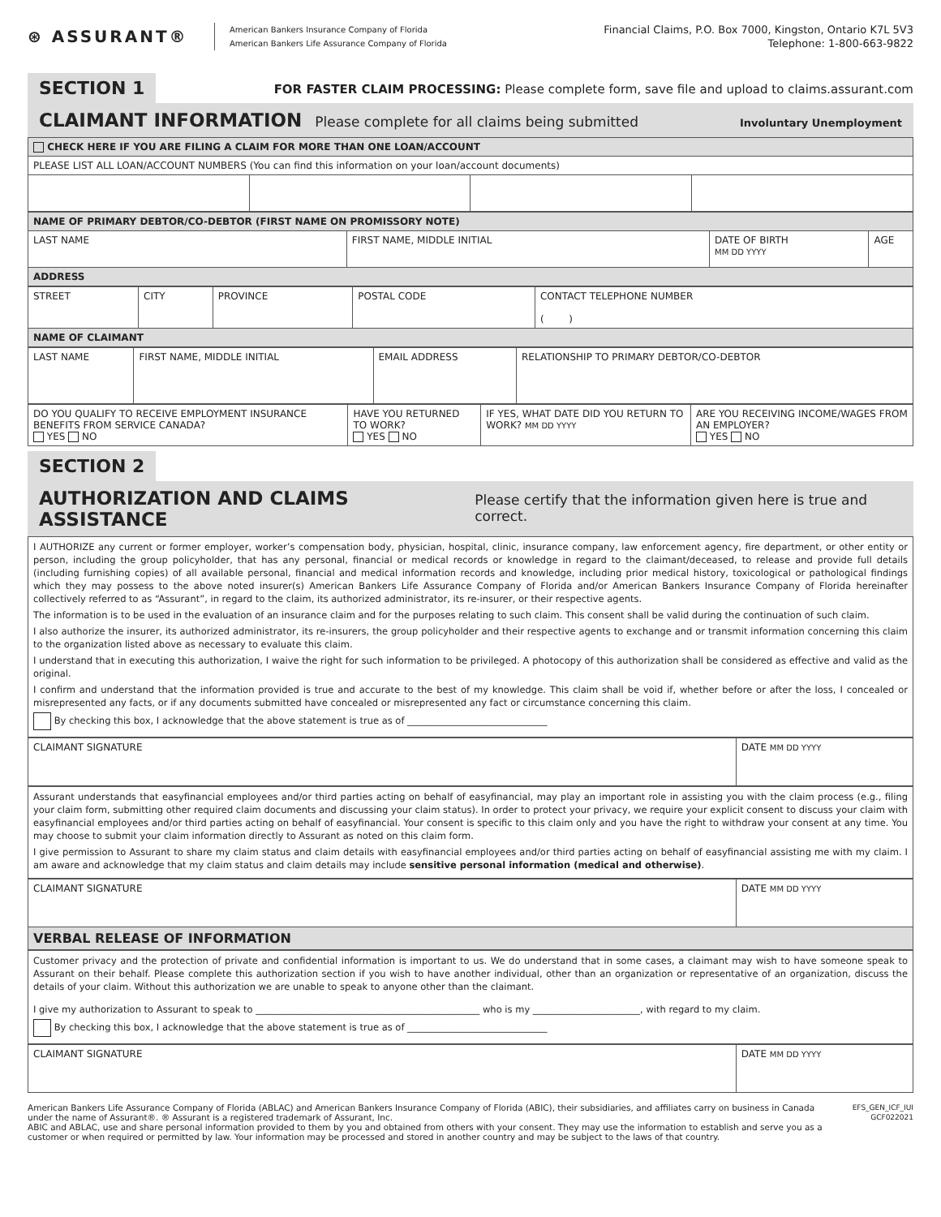⊛ ASSURANT®
American Bankers Insurance Company of Florida
American Bankers Life Assurance Company of Florida
Financial Claims, P.O. Box 7000, Kingston, Ontario K7L 5V3
Telephone: 1-800-663-9822
SECTION 1
FOR FASTER CLAIM PROCESSING: Please complete form, save file and upload to claims.assurant.com
CLAIMANT INFORMATION
Please complete for all claims being submitted Involuntary Unemployment
| CHECK HERE IF YOU ARE FILING A CLAIM FOR MORE THAN ONE LOAN/ACCOUNT | | | |
| PLEASE LIST ALL LOAN/ACCOUNT NUMBERS (You can find this information on your loan/account documents) | | | |
| NAME OF PRIMARY DEBTOR/CO-DEBTOR (FIRST NAME ON PROMISSORY NOTE) | | | |
| LAST NAME | FIRST NAME, MIDDLE INITIAL | DATE OF BIRTH MM DD YYYY | AGE |
| ADDRESS | | | |
| STREET | CITY | PROVINCE | POSTAL CODE | CONTACT TELEPHONE NUMBER ( ) |
| NAME OF CLAIMANT | | | | |
| LAST NAME | FIRST NAME, MIDDLE INITIAL | EMAIL ADDRESS | RELATIONSHIP TO PRIMARY DEBTOR/CO-DEBTOR |
| DO YOU QUALIFY TO RECEIVE EMPLOYMENT INSURANCE BENEFITS FROM SERVICE CANADA? YES NO | HAVE YOU RETURNED TO WORK? YES NO | IF YES, WHAT DATE DID YOU RETURN TO WORK? MM DD YYYY | ARE YOU RECEIVING INCOME/WAGES FROM AN EMPLOYER? YES NO |
SECTION 2
AUTHORIZATION AND CLAIMS ASSISTANCE
Please certify that the information given here is true and correct.
I AUTHORIZE any current or former employer, worker’s compensation body, physician, hospital, clinic, insurance company, law enforcement agency, fire department, or other entity or person, including the group policyholder, that has any personal, financial or medical records or knowledge in regard to the claimant/deceased, to release and provide full details (including furnishing copies) of all available personal, financial and medical information records and knowledge, including prior medical history, toxicological or pathological findings which they may possess to the above noted insurer(s) American Bankers Life Assurance Company of Florida and/or American Bankers Insurance Company of Florida hereinafter collectively referred to as “Assurant”, in regard to the claim, its authorized administrator, its re-insurer, or their respective agents.
The information is to be used in the evaluation of an insurance claim and for the purposes relating to such claim. This consent shall be valid during the continuation of such claim.
I also authorize the insurer, its authorized administrator, its re-insurers, the group policyholder and their respective agents to exchange and or transmit information concerning this claim to the organization listed above as necessary to evaluate this claim.
I understand that in executing this authorization, I waive the right for such information to be privileged. A photocopy of this authorization shall be considered as effective and valid as the original.
I confirm and understand that the information provided is true and accurate to the best of my knowledge. This claim shall be void if, whether before or after the loss, I concealed or misrepresented any facts, or if any documents submitted have concealed or misrepresented any fact or circumstance concerning this claim.
By checking this box, I acknowledge that the above statement is true as of ______________________________
| CLAIMANT SIGNATURE | DATE MM DD YYYY |
Assurant understands that easyfinancial employees and/or third parties acting on behalf of easyfinancial, may play an important role in assisting you with the claim process (e.g., filing your claim form, submitting other required claim documents and discussing your claim status). In order to protect your privacy, we require your explicit consent to discuss your claim with easyfinancial employees and/or third parties acting on behalf of easyfinancial. Your consent is specific to this claim only and you have the right to withdraw your consent at any time. You may choose to submit your claim information directly to Assurant as noted on this claim form.
I give permission to Assurant to share my claim status and claim details with easyfinancial employees and/or third parties acting on behalf of easyfinancial assisting me with my claim. I am aware and acknowledge that my claim status and claim details may include sensitive personal information (medical and otherwise).
| CLAIMANT SIGNATURE | DATE MM DD YYYY |
| VERBAL RELEASE OF INFORMATION | |
Customer privacy and the protection of private and confidential information is important to us. We do understand that in some cases, a claimant may wish to have someone speak to Assurant on their behalf. Please complete this authorization section if you wish to have another individual, other than an organization or representative of an organization, discuss the details of your claim. Without this authorization we are unable to speak to anyone other than the claimant.
I give my authorization to Assurant to speak to ________________________________________________ who is my _______________________, with regard to my claim.
By checking this box, I acknowledge that the above statement is true as of ______________________________
| CLAIMANT SIGNATURE | DATE MM DD YYYY |
American Bankers Life Assurance Company of Florida (ABLAC) and American Bankers Insurance Company of Florida (ABIC), their subsidiaries, and affiliates carry on business in Canada under the name of Assurant®. ® Assurant is a registered trademark of Assurant, Inc.
ABIC and ABLAC, use and share personal information provided to them by you and obtained from others with your consent. They may use the information to establish and serve you as a customer or when required or permitted by law. Your information may be processed and stored in another country and may be subject to the laws of that country.
EFS_GEN_ICF_IUI
GCF022021